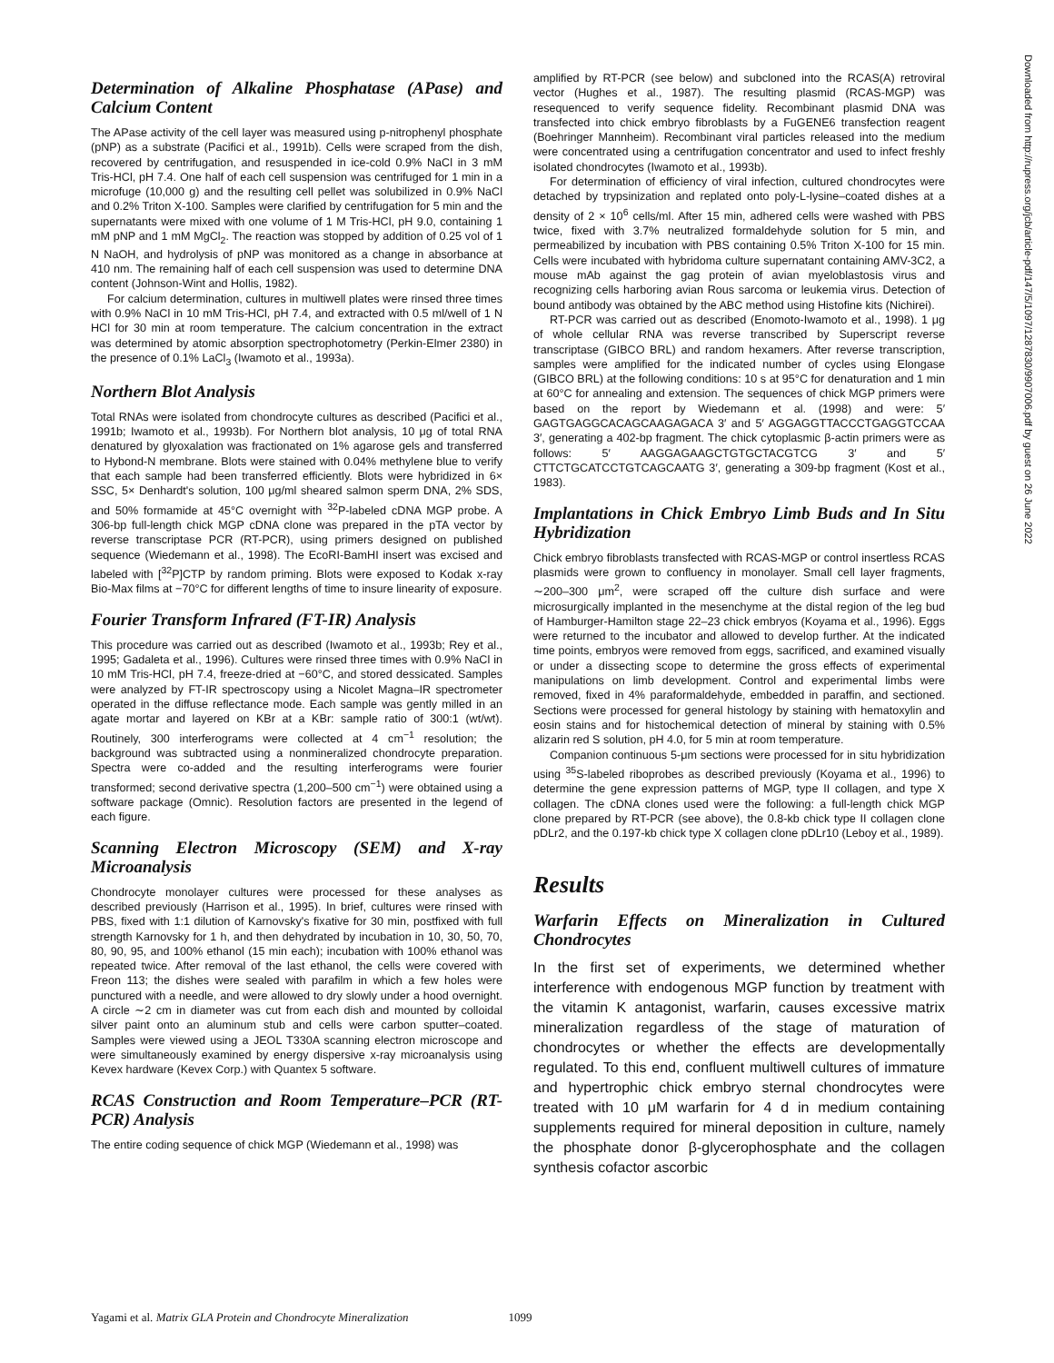Downloaded from http://rupress.org/jcb/article-pdf/147/5/1097/1287830/9907006.pdf by guest on 26 June 2022
Determination of Alkaline Phosphatase (APase) and Calcium Content
The APase activity of the cell layer was measured using p-nitrophenyl phosphate (pNP) as a substrate (Pacifici et al., 1991b). Cells were scraped from the dish, recovered by centrifugation, and resuspended in ice-cold 0.9% NaCl in 3 mM Tris-HCl, pH 7.4. One half of each cell suspension was centrifuged for 1 min in a microfuge (10,000 g) and the resulting cell pellet was solubilized in 0.9% NaCl and 0.2% Triton X-100. Samples were clarified by centrifugation for 5 min and the supernatants were mixed with one volume of 1 M Tris-HCl, pH 9.0, containing 1 mM pNP and 1 mM MgCl<sub>2</sub>. The reaction was stopped by addition of 0.25 vol of 1 N NaOH, and hydrolysis of pNP was monitored as a change in absorbance at 410 nm. The remaining half of each cell suspension was used to determine DNA content (Johnson-Wint and Hollis, 1982).
For calcium determination, cultures in multiwell plates were rinsed three times with 0.9% NaCl in 10 mM Tris-HCl, pH 7.4, and extracted with 0.5 ml/well of 1 N HCl for 30 min at room temperature. The calcium concentration in the extract was determined by atomic absorption spectrophotometry (Perkin-Elmer 2380) in the presence of 0.1% LaCl<sub>3</sub> (Iwamoto et al., 1993a).
Northern Blot Analysis
Total RNAs were isolated from chondrocyte cultures as described (Pacifici et al., 1991b; Iwamoto et al., 1993b). For Northern blot analysis, 10 μg of total RNA denatured by glyoxalation was fractionated on 1% agarose gels and transferred to Hybond-N membrane. Blots were stained with 0.04% methylene blue to verify that each sample had been transferred efficiently. Blots were hybridized in 6× SSC, 5× Denhardt's solution, 100 μg/ml sheared salmon sperm DNA, 2% SDS, and 50% formamide at 45°C overnight with <sup>32</sup>P-labeled cDNA MGP probe. A 306-bp full-length chick MGP cDNA clone was prepared in the pTA vector by reverse transcriptase PCR (RT-PCR), using primers designed on published sequence (Wiedemann et al., 1998). The EcoRI-BamHI insert was excised and labeled with [<sup>32</sup>P]CTP by random priming. Blots were exposed to Kodak x-ray Bio-Max films at −70°C for different lengths of time to insure linearity of exposure.
Fourier Transform Infrared (FT-IR) Analysis
This procedure was carried out as described (Iwamoto et al., 1993b; Rey et al., 1995; Gadaleta et al., 1996). Cultures were rinsed three times with 0.9% NaCl in 10 mM Tris-HCl, pH 7.4, freeze-dried at −60°C, and stored dessicated. Samples were analyzed by FT-IR spectroscopy using a Nicolet Magna–IR spectrometer operated in the diffuse reflectance mode. Each sample was gently milled in an agate mortar and layered on KBr at a KBr: sample ratio of 300:1 (wt/wt). Routinely, 300 interferograms were collected at 4 cm<sup>−1</sup> resolution; the background was subtracted using a nonmineralized chondrocyte preparation. Spectra were co-added and the resulting interferograms were fourier transformed; second derivative spectra (1,200–500 cm<sup>−1</sup>) were obtained using a software package (Omnic). Resolution factors are presented in the legend of each figure.
Scanning Electron Microscopy (SEM) and X-ray Microanalysis
Chondrocyte monolayer cultures were processed for these analyses as described previously (Harrison et al., 1995). In brief, cultures were rinsed with PBS, fixed with 1:1 dilution of Karnovsky's fixative for 30 min, postfixed with full strength Karnovsky for 1 h, and then dehydrated by incubation in 10, 30, 50, 70, 80, 90, 95, and 100% ethanol (15 min each); incubation with 100% ethanol was repeated twice. After removal of the last ethanol, the cells were covered with Freon 113; the dishes were sealed with parafilm in which a few holes were punctured with a needle, and were allowed to dry slowly under a hood overnight. A circle ∼2 cm in diameter was cut from each dish and mounted by colloidal silver paint onto an aluminum stub and cells were carbon sputter–coated. Samples were viewed using a JEOL T330A scanning electron microscope and were simultaneously examined by energy dispersive x-ray microanalysis using Kevex hardware (Kevex Corp.) with Quantex 5 software.
RCAS Construction and Room Temperature–PCR (RT-PCR) Analysis
The entire coding sequence of chick MGP (Wiedemann et al., 1998) was
amplified by RT-PCR (see below) and subcloned into the RCAS(A) retroviral vector (Hughes et al., 1987). The resulting plasmid (RCAS-MGP) was resequenced to verify sequence fidelity. Recombinant plasmid DNA was transfected into chick embryo fibroblasts by a FuGENE6 transfection reagent (Boehringer Mannheim). Recombinant viral particles released into the medium were concentrated using a centrifugation concentrator and used to infect freshly isolated chondrocytes (Iwamoto et al., 1993b).
For determination of efficiency of viral infection, cultured chondrocytes were detached by trypsinization and replated onto poly-L-lysine–coated dishes at a density of 2 × 10<sup>6</sup> cells/ml. After 15 min, adhered cells were washed with PBS twice, fixed with 3.7% neutralized formaldehyde solution for 5 min, and permeabilized by incubation with PBS containing 0.5% Triton X-100 for 15 min. Cells were incubated with hybridoma culture supernatant containing AMV-3C2, a mouse mAb against the gag protein of avian myeloblastosis virus and recognizing cells harboring avian Rous sarcoma or leukemia virus. Detection of bound antibody was obtained by the ABC method using Histofine kits (Nichirei).
RT-PCR was carried out as described (Enomoto-Iwamoto et al., 1998). 1 μg of whole cellular RNA was reverse transcribed by Superscript reverse transcriptase (GIBCO BRL) and random hexamers. After reverse transcription, samples were amplified for the indicated number of cycles using Elongase (GIBCO BRL) at the following conditions: 10 s at 95°C for denaturation and 1 min at 60°C for annealing and extension. The sequences of chick MGP primers were based on the report by Wiedemann et al. (1998) and were: 5′ GAGTGAGGCACAGCAAGAGACA 3′ and 5′ AGGAGGTTACCCTGAGGTCCAA 3′, generating a 402-bp fragment. The chick cytoplasmic β-actin primers were as follows: 5′ AAGGAGAAGCTGTGCTACGTCG 3′ and 5′ CTTCTGCATCCTGTCAGCAATG 3′, generating a 309-bp fragment (Kost et al., 1983).
Implantations in Chick Embryo Limb Buds and In Situ Hybridization
Chick embryo fibroblasts transfected with RCAS-MGP or control insertless RCAS plasmids were grown to confluency in monolayer. Small cell layer fragments, ∼200–300 μm<sup>2</sup>, were scraped off the culture dish surface and were microsurgically implanted in the mesenchyme at the distal region of the leg bud of Hamburger-Hamilton stage 22–23 chick embryos (Koyama et al., 1996). Eggs were returned to the incubator and allowed to develop further. At the indicated time points, embryos were removed from eggs, sacrificed, and examined visually or under a dissecting scope to determine the gross effects of experimental manipulations on limb development. Control and experimental limbs were removed, fixed in 4% paraformaldehyde, embedded in paraffin, and sectioned. Sections were processed for general histology by staining with hematoxylin and eosin stains and for histochemical detection of mineral by staining with 0.5% alizarin red S solution, pH 4.0, for 5 min at room temperature.
Companion continuous 5-μm sections were processed for in situ hybridization using <sup>35</sup>S-labeled riboprobes as described previously (Koyama et al., 1996) to determine the gene expression patterns of MGP, type II collagen, and type X collagen. The cDNA clones used were the following: a full-length chick MGP clone prepared by RT-PCR (see above), the 0.8-kb chick type II collagen clone pDLr2, and the 0.197-kb chick type X collagen clone pDLr10 (Leboy et al., 1989).
Results
Warfarin Effects on Mineralization in Cultured Chondrocytes
In the first set of experiments, we determined whether interference with endogenous MGP function by treatment with the vitamin K antagonist, warfarin, causes excessive matrix mineralization regardless of the stage of maturation of chondrocytes or whether the effects are developmentally regulated. To this end, confluent multiwell cultures of immature and hypertrophic chick embryo sternal chondrocytes were treated with 10 μM warfarin for 4 d in medium containing supplements required for mineral deposition in culture, namely the phosphate donor β-glycerophosphate and the collagen synthesis cofactor ascorbic
Yagami et al. Matrix GLA Protein and Chondrocyte Mineralization 1099